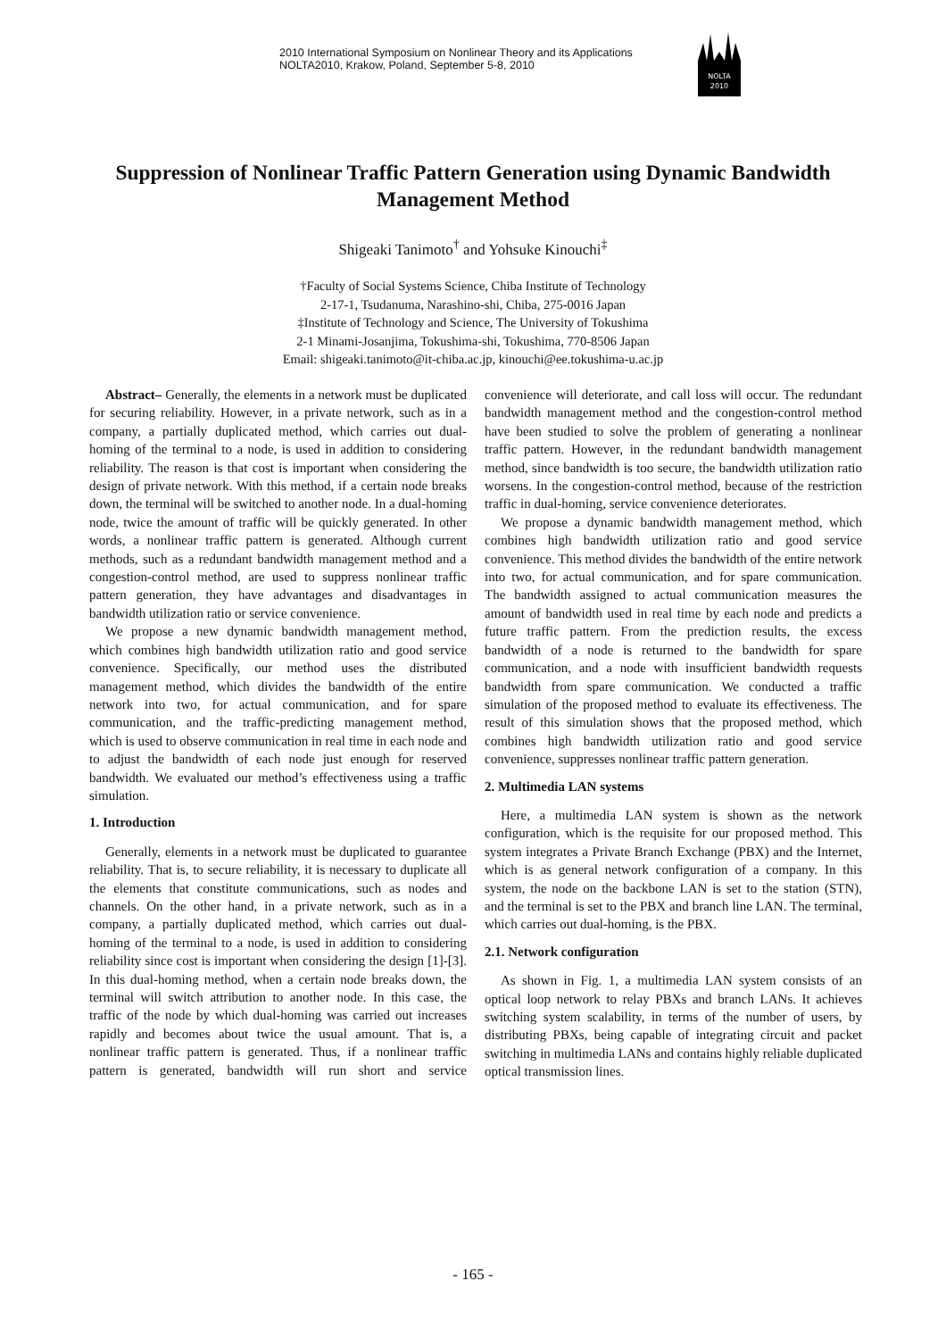2010 International Symposium on Nonlinear Theory and its Applications
NOLTA2010, Krakow, Poland, September 5-8, 2010
NOLTA
2010
Suppression of Nonlinear Traffic Pattern Generation using Dynamic Bandwidth Management Method
Shigeaki Tanimoto<sup>†</sup> and Yohsuke Kinouchi<sup>‡</sup>
†Faculty of Social Systems Science, Chiba Institute of Technology
2-17-1, Tsudanuma, Narashino-shi, Chiba, 275-0016 Japan
‡Institute of Technology and Science, The University of Tokushima
2-1 Minami-Josanjima, Tokushima-shi, Tokushima, 770-8506 Japan
Email: shigeaki.tanimoto@it-chiba.ac.jp, kinouchi@ee.tokushima-u.ac.jp
Abstract– Generally, the elements in a network must be duplicated for securing reliability. However, in a private network, such as in a company, a partially duplicated method, which carries out dual-homing of the terminal to a node, is used in addition to considering reliability. The reason is that cost is important when considering the design of private network. With this method, if a certain node breaks down, the terminal will be switched to another node. In a dual-homing node, twice the amount of traffic will be quickly generated. In other words, a nonlinear traffic pattern is generated. Although current methods, such as a redundant bandwidth management method and a congestion-control method, are used to suppress nonlinear traffic pattern generation, they have advantages and disadvantages in bandwidth utilization ratio or service convenience.
We propose a new dynamic bandwidth management method, which combines high bandwidth utilization ratio and good service convenience. Specifically, our method uses the distributed management method, which divides the bandwidth of the entire network into two, for actual communication, and for spare communication, and the traffic-predicting management method, which is used to observe communication in real time in each node and to adjust the bandwidth of each node just enough for reserved bandwidth. We evaluated our method’s effectiveness using a traffic simulation.
1. Introduction
Generally, elements in a network must be duplicated to guarantee reliability. That is, to secure reliability, it is necessary to duplicate all the elements that constitute communications, such as nodes and channels. On the other hand, in a private network, such as in a company, a partially duplicated method, which carries out dual-homing of the terminal to a node, is used in addition to considering reliability since cost is important when considering the design [1]-[3]. In this dual-homing method, when a certain node breaks down, the terminal will switch attribution to another node. In this case, the traffic of the node by which dual-homing was carried out increases rapidly and becomes about twice the usual amount. That is, a nonlinear traffic pattern is generated. Thus, if a nonlinear traffic pattern is generated, bandwidth will run short and service convenience will deteriorate, and call loss will occur. The redundant bandwidth management method and the congestion-control method have been studied to solve the problem of generating a nonlinear traffic pattern. However, in the redundant bandwidth management method, since bandwidth is too secure, the bandwidth utilization ratio worsens. In the congestion-control method, because of the restriction traffic in dual-homing, service convenience deteriorates.
We propose a dynamic bandwidth management method, which combines high bandwidth utilization ratio and good service convenience. This method divides the bandwidth of the entire network into two, for actual communication, and for spare communication. The bandwidth assigned to actual communication measures the amount of bandwidth used in real time by each node and predicts a future traffic pattern. From the prediction results, the excess bandwidth of a node is returned to the bandwidth for spare communication, and a node with insufficient bandwidth requests bandwidth from spare communication. We conducted a traffic simulation of the proposed method to evaluate its effectiveness. The result of this simulation shows that the proposed method, which combines high bandwidth utilization ratio and good service convenience, suppresses nonlinear traffic pattern generation.
2. Multimedia LAN systems
Here, a multimedia LAN system is shown as the network configuration, which is the requisite for our proposed method. This system integrates a Private Branch Exchange (PBX) and the Internet, which is as general network configuration of a company. In this system, the node on the backbone LAN is set to the station (STN), and the terminal is set to the PBX and branch line LAN. The terminal, which carries out dual-homing, is the PBX.
2.1. Network configuration
As shown in Fig. 1, a multimedia LAN system consists of an optical loop network to relay PBXs and branch LANs. It achieves switching system scalability, in terms of the number of users, by distributing PBXs, being capable of integrating circuit and packet switching in multimedia LANs and contains highly reliable duplicated optical transmission lines.
- 165 -